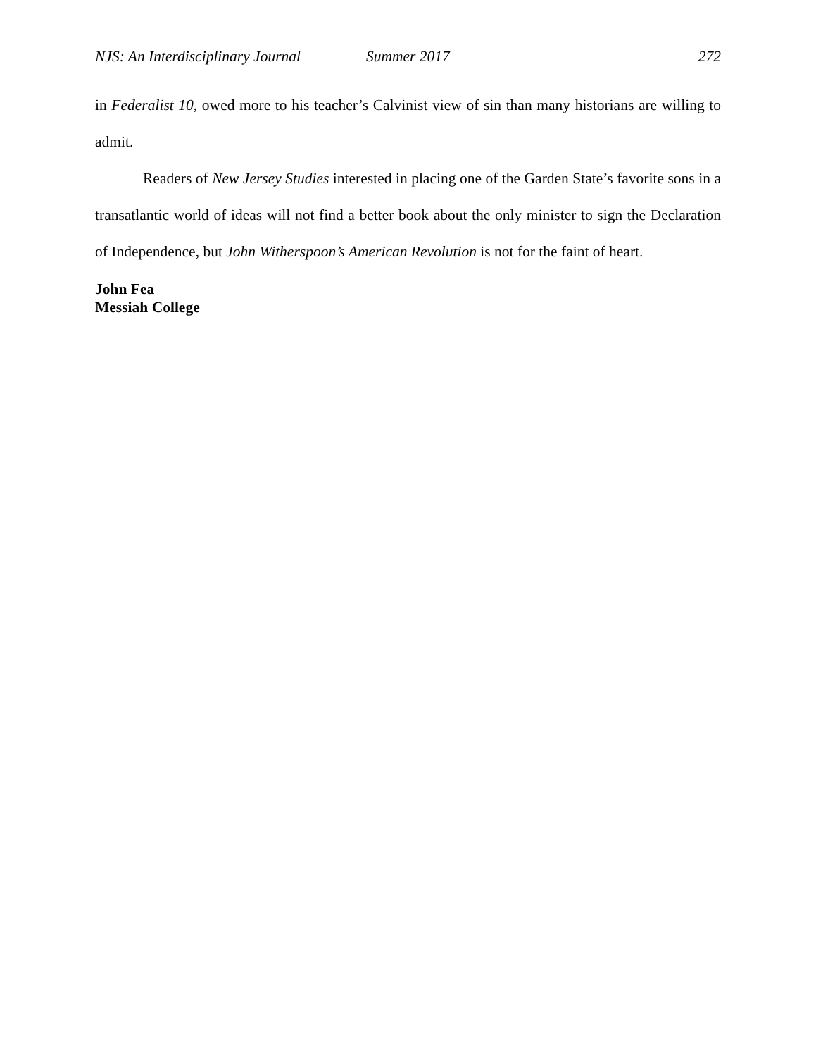NJS: An Interdisciplinary Journal Summer 2017 272
in Federalist 10, owed more to his teacher’s Calvinist view of sin than many historians are willing to admit.
Readers of New Jersey Studies interested in placing one of the Garden State’s favorite sons in a transatlantic world of ideas will not find a better book about the only minister to sign the Declaration of Independence, but John Witherspoon’s American Revolution is not for the faint of heart.
John Fea
Messiah College